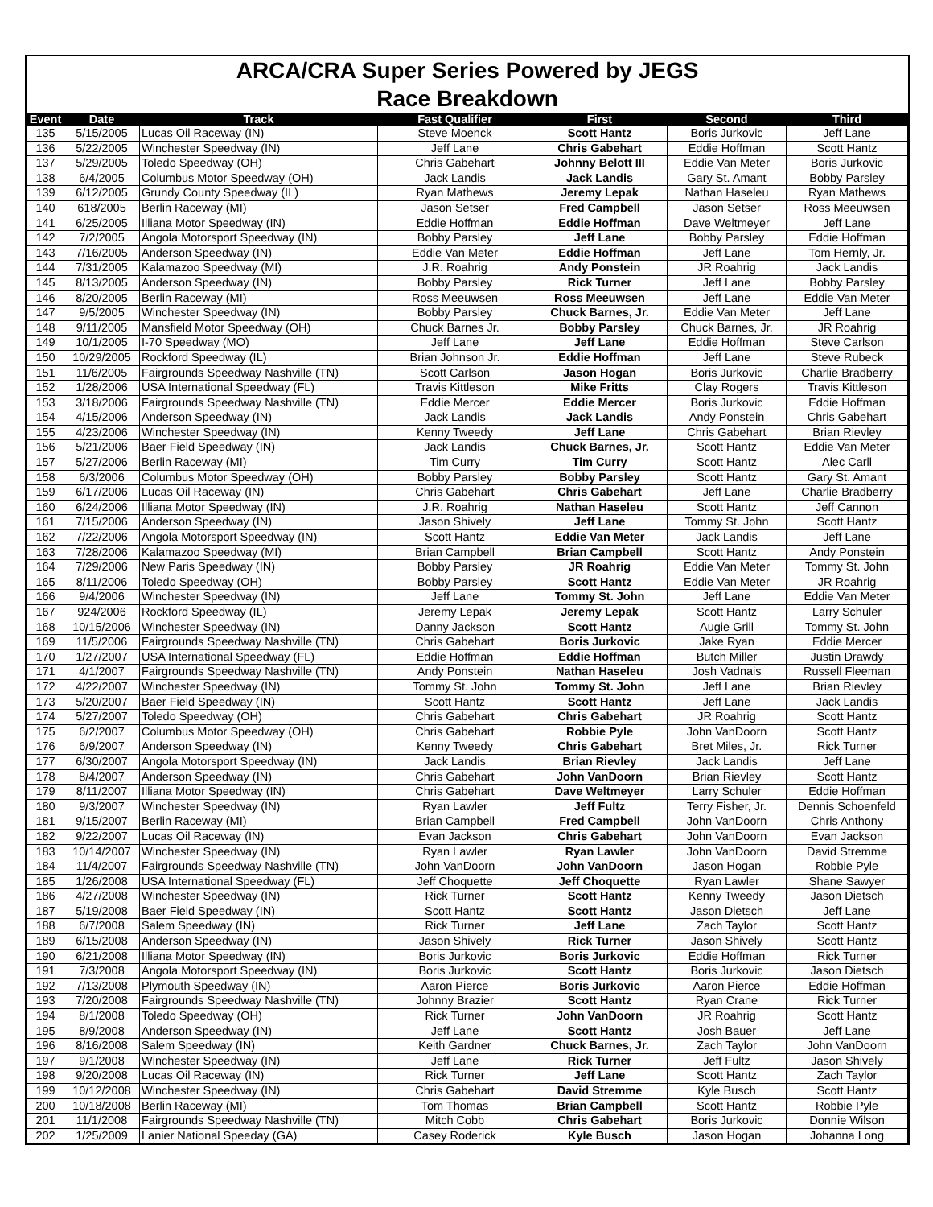ARCA/CRA Super Series Powered by JEGS
Race Breakdown
| Event | Date | Track | Fast Qualifier | First | Second | Third |
| --- | --- | --- | --- | --- | --- | --- |
| 135 | 5/15/2005 | Lucas Oil Raceway (IN) | Steve Moenck | Scott Hantz | Boris Jurkovic | Jeff Lane |
| 136 | 5/22/2005 | Winchester Speedway (IN) | Jeff Lane | Chris Gabehart | Eddie Hoffman | Scott Hantz |
| 137 | 5/29/2005 | Toledo Speedway (OH) | Chris Gabehart | Johnny Belott III | Eddie Van Meter | Boris Jurkovic |
| 138 | 6/4/2005 | Columbus Motor Speedway (OH) | Jack Landis | Jack Landis | Gary St. Amant | Bobby Parsley |
| 139 | 6/12/2005 | Grundy County Speedway (IL) | Ryan Mathews | Jeremy Lepak | Nathan Haseleu | Ryan Mathews |
| 140 | 618/2005 | Berlin Raceway (MI) | Jason Setser | Fred Campbell | Jason Setser | Ross Meeuwsen |
| 141 | 6/25/2005 | Illiana Motor Speedway (IN) | Eddie Hoffman | Eddie Hoffman | Dave Weltmeyer | Jeff Lane |
| 142 | 7/2/2005 | Angola Motorsport Speedway (IN) | Bobby Parsley | Jeff Lane | Bobby Parsley | Eddie Hoffman |
| 143 | 7/16/2005 | Anderson Speedway (IN) | Eddie Van Meter | Eddie Hoffman | Jeff Lane | Tom Hernly, Jr. |
| 144 | 7/31/2005 | Kalamazoo Speedway (MI) | J.R. Roahrig | Andy Ponstein | JR Roahrig | Jack Landis |
| 145 | 8/13/2005 | Anderson Speedway (IN) | Bobby Parsley | Rick Turner | Jeff Lane | Bobby Parsley |
| 146 | 8/20/2005 | Berlin Raceway (MI) | Ross Meeuwsen | Ross Meeuwsen | Jeff Lane | Eddie Van Meter |
| 147 | 9/5/2005 | Winchester Speedway (IN) | Bobby Parsley | Chuck Barnes, Jr. | Eddie Van Meter | Jeff Lane |
| 148 | 9/11/2005 | Mansfield Motor Speedway (OH) | Chuck Barnes Jr. | Bobby Parsley | Chuck Barnes, Jr. | JR Roahrig |
| 149 | 10/1/2005 | I-70 Speedway (MO) | Jeff Lane | Jeff Lane | Eddie Hoffman | Steve Carlson |
| 150 | 10/29/2005 | Rockford Speedway (IL) | Brian Johnson Jr. | Eddie Hoffman | Jeff Lane | Steve Rubeck |
| 151 | 11/6/2005 | Fairgrounds Speedway Nashville (TN) | Scott Carlson | Jason Hogan | Boris Jurkovic | Charlie Bradberry |
| 152 | 1/28/2006 | USA International Speedway (FL) | Travis Kittleson | Mike Fritts | Clay Rogers | Travis Kittleson |
| 153 | 3/18/2006 | Fairgrounds Speedway Nashville (TN) | Eddie Mercer | Eddie Mercer | Boris Jurkovic | Eddie Hoffman |
| 154 | 4/15/2006 | Anderson Speedway (IN) | Jack Landis | Jack Landis | Andy Ponstein | Chris Gabehart |
| 155 | 4/23/2006 | Winchester Speedway (IN) | Kenny Tweedy | Jeff Lane | Chris Gabehart | Brian Rievley |
| 156 | 5/21/2006 | Baer Field Speedway (IN) | Jack Landis | Chuck Barnes, Jr. | Scott Hantz | Eddie Van Meter |
| 157 | 5/27/2006 | Berlin Raceway (MI) | Tim Curry | Tim Curry | Scott Hantz | Alec Carll |
| 158 | 6/3/2006 | Columbus Motor Speedway (OH) | Bobby Parsley | Bobby Parsley | Scott Hantz | Gary St. Amant |
| 159 | 6/17/2006 | Lucas Oil Raceway (IN) | Chris Gabehart | Chris Gabehart | Jeff Lane | Charlie Bradberry |
| 160 | 6/24/2006 | Illiana Motor Speedway (IN) | J.R. Roahrig | Nathan Haseleu | Scott Hantz | Jeff Cannon |
| 161 | 7/15/2006 | Anderson Speedway (IN) | Jason Shively | Jeff Lane | Tommy St. John | Scott Hantz |
| 162 | 7/22/2006 | Angola Motorsport Speedway (IN) | Scott Hantz | Eddie Van Meter | Jack Landis | Jeff Lane |
| 163 | 7/28/2006 | Kalamazoo Speedway (MI) | Brian Campbell | Brian Campbell | Scott Hantz | Andy Ponstein |
| 164 | 7/29/2006 | New Paris Speedway (IN) | Bobby Parsley | JR Roahrig | Eddie Van Meter | Tommy St. John |
| 165 | 8/11/2006 | Toledo Speedway (OH) | Bobby Parsley | Scott Hantz | Eddie Van Meter | JR Roahrig |
| 166 | 9/4/2006 | Winchester Speedway (IN) | Jeff Lane | Tommy St. John | Jeff Lane | Eddie Van Meter |
| 167 | 924/2006 | Rockford Speedway (IL) | Jeremy Lepak | Jeremy Lepak | Scott Hantz | Larry Schuler |
| 168 | 10/15/2006 | Winchester Speedway (IN) | Danny Jackson | Scott Hantz | Augie Grill | Tommy St. John |
| 169 | 11/5/2006 | Fairgrounds Speedway Nashville (TN) | Chris Gabehart | Boris Jurkovic | Jake Ryan | Eddie Mercer |
| 170 | 1/27/2007 | USA International Speedway (FL) | Eddie Hoffman | Eddie Hoffman | Butch Miller | Justin Drawdy |
| 171 | 4/1/2007 | Fairgrounds Speedway Nashville (TN) | Andy Ponstein | Nathan Haseleu | Josh Vadnais | Russell Fleeman |
| 172 | 4/22/2007 | Winchester Speedway (IN) | Tommy St. John | Tommy St. John | Jeff Lane | Brian Rievley |
| 173 | 5/20/2007 | Baer Field Speedway (IN) | Scott Hantz | Scott Hantz | Jeff Lane | Jack Landis |
| 174 | 5/27/2007 | Toledo Speedway (OH) | Chris Gabehart | Chris Gabehart | JR Roahrig | Scott Hantz |
| 175 | 6/2/2007 | Columbus Motor Speedway (OH) | Chris Gabehart | Robbie Pyle | John VanDoorn | Scott Hantz |
| 176 | 6/9/2007 | Anderson Speedway (IN) | Kenny Tweedy | Chris Gabehart | Bret Miles, Jr. | Rick Turner |
| 177 | 6/30/2007 | Angola Motorsport Speedway (IN) | Jack Landis | Brian Rievley | Jack Landis | Jeff Lane |
| 178 | 8/4/2007 | Anderson Speedway (IN) | Chris Gabehart | John VanDoorn | Brian Rievley | Scott Hantz |
| 179 | 8/11/2007 | Illiana Motor Speedway (IN) | Chris Gabehart | Dave Weltmeyer | Larry Schuler | Eddie Hoffman |
| 180 | 9/3/2007 | Winchester Speedway (IN) | Ryan Lawler | Jeff Fultz | Terry Fisher, Jr. | Dennis Schoenfeld |
| 181 | 9/15/2007 | Berlin Raceway (MI) | Brian Campbell | Fred Campbell | John VanDoorn | Chris Anthony |
| 182 | 9/22/2007 | Lucas Oil Raceway (IN) | Evan Jackson | Chris Gabehart | John VanDoorn | Evan Jackson |
| 183 | 10/14/2007 | Winchester Speedway (IN) | Ryan Lawler | Ryan Lawler | John VanDoorn | David Stremme |
| 184 | 11/4/2007 | Fairgrounds Speedway Nashville (TN) | John VanDoorn | John VanDoorn | Jason Hogan | Robbie Pyle |
| 185 | 1/26/2008 | USA International Speedway (FL) | Jeff Choquette | Jeff Choquette | Ryan Lawler | Shane Sawyer |
| 186 | 4/27/2008 | Winchester Speedway (IN) | Rick Turner | Scott Hantz | Kenny Tweedy | Jason Dietsch |
| 187 | 5/19/2008 | Baer Field Speedway (IN) | Scott Hantz | Scott Hantz | Jason Dietsch | Jeff Lane |
| 188 | 6/7/2008 | Salem Speedway (IN) | Rick Turner | Jeff Lane | Zach Taylor | Scott Hantz |
| 189 | 6/15/2008 | Anderson Speedway (IN) | Jason Shively | Rick Turner | Jason Shively | Scott Hantz |
| 190 | 6/21/2008 | Illiana Motor Speedway (IN) | Boris Jurkovic | Boris Jurkovic | Eddie Hoffman | Rick Turner |
| 191 | 7/3/2008 | Angola Motorsport Speedway (IN) | Boris Jurkovic | Scott Hantz | Boris Jurkovic | Jason Dietsch |
| 192 | 7/13/2008 | Plymouth Speedway (IN) | Aaron Pierce | Boris Jurkovic | Aaron Pierce | Eddie Hoffman |
| 193 | 7/20/2008 | Fairgrounds Speedway Nashville (TN) | Johnny Brazier | Scott Hantz | Ryan Crane | Rick Turner |
| 194 | 8/1/2008 | Toledo Speedway (OH) | Rick Turner | John VanDoorn | JR Roahrig | Scott Hantz |
| 195 | 8/9/2008 | Anderson Speedway (IN) | Jeff Lane | Scott Hantz | Josh Bauer | Jeff Lane |
| 196 | 8/16/2008 | Salem Speedway (IN) | Keith Gardner | Chuck Barnes, Jr. | Zach Taylor | John VanDoorn |
| 197 | 9/1/2008 | Winchester Speedway (IN) | Jeff Lane | Rick Turner | Jeff Fultz | Jason Shively |
| 198 | 9/20/2008 | Lucas Oil Raceway (IN) | Rick Turner | Jeff Lane | Scott Hantz | Zach Taylor |
| 199 | 10/12/2008 | Winchester Speedway (IN) | Chris Gabehart | David Stremme | Kyle Busch | Scott Hantz |
| 200 | 10/18/2008 | Berlin Raceway (MI) | Tom Thomas | Brian Campbell | Scott Hantz | Robbie Pyle |
| 201 | 11/1/2008 | Fairgrounds Speedway Nashville (TN) | Mitch Cobb | Chris Gabehart | Boris Jurkovic | Donnie Wilson |
| 202 | 1/25/2009 | Lanier National Speeday (GA) | Casey Roderick | Kyle Busch | Jason Hogan | Johanna Long |